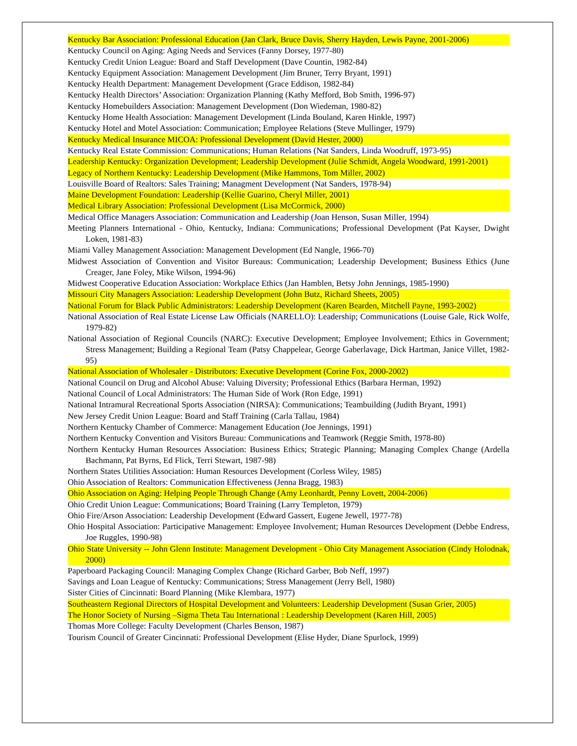Kentucky Bar Association: Professional Education (Jan Clark, Bruce Davis, Sherry Hayden, Lewis Payne, 2001-2006)
Kentucky Council on Aging: Aging Needs and Services (Fanny Dorsey, 1977-80)
Kentucky Credit Union League: Board and Staff Development (Dave Countin, 1982-84)
Kentucky Equipment Association: Management Development (Jim Bruner, Terry Bryant, 1991)
Kentucky Health Department: Management Development (Grace Eddison, 1982-84)
Kentucky Health Directors’ Association: Organization Planning (Kathy Mefford, Bob Smith, 1996-97)
Kentucky Homebuilders Association: Management Development (Don Wiedeman, 1980-82)
Kentucky Home Health Association: Management Development (Linda Bouland, Karen Hinkle, 1997)
Kentucky Hotel and Motel Association: Communication; Employee Relations (Steve Mullinger, 1979)
Kentucky Medical Insurance MICOA: Professional Development (David Hester, 2000)
Kentucky Real Estate Commission: Communications; Human Relations (Nat Sanders, Linda Woodruff, 1973-95)
Leadership Kentucky: Organization Development; Leadership Development (Julie Schmidt, Angela Woodward, 1991-2001)
Legacy of Northern Kentucky: Leadership Development (Mike Hammons, Tom Miller, 2002)
Louisville Board of Realtors: Sales Training; Managment Development (Nat Sanders, 1978-94)
Maine Development Foundation: Leadership (Kellie Guarino, Cheryl Miller, 2001)
Medical Library Association: Professional Development (Lisa McCormick, 2000)
Medical Office Managers Association: Communication and Leadership (Joan Henson, Susan Miller, 1994)
Meeting Planners International - Ohio, Kentucky, Indiana: Communications; Professional Development (Pat Kayser, Dwight Loken, 1981-83)
Miami Valley Management Association: Management Development (Ed Nangle, 1966-70)
Midwest Association of Convention and Visitor Bureaus: Communication; Leadership Development; Business Ethics (June Creager, Jane Foley, Mike Wilson, 1994-96)
Midwest Cooperative Education Association: Workplace Ethics (Jan Hamblen, Betsy John Jennings, 1985-1990)
Missouri City Managers Association: Leadership Development (John Butz, Richard Sheets, 2005)
National Forum for Black Public Administrators: Leadership Development (Karen Bearden, Mitchell Payne, 1993-2002)
National Association of Real Estate License Law Officials (NARELLO): Leadership; Communications (Louise Gale, Rick Wolfe, 1979-82)
National Association of Regional Councils (NARC): Executive Development; Employee Involvement; Ethics in Government; Stress Management; Building a Regional Team (Patsy Chappelear, George Gaberlavage, Dick Hartman, Janice Villet, 1982-95)
National Association of Wholesaler - Distributors: Executive Development (Corine Fox, 2000-2002)
National Council on Drug and Alcohol Abuse: Valuing Diversity; Professional Ethics (Barbara Herman, 1992)
National Council of Local Administrators: The Human Side of Work (Ron Edge, 1991)
National Intramural Recreational Sports Association (NIRSA): Communications; Teambuilding (Judith Bryant, 1991)
New Jersey Credit Union League: Board and Staff Training (Carla Tallau, 1984)
Northern Kentucky Chamber of Commerce: Management Education (Joe Jennings, 1991)
Northern Kentucky Convention and Visitors Bureau: Communications and Teamwork (Reggie Smith, 1978-80)
Northern Kentucky Human Resources Association: Business Ethics; Strategic Planning; Managing Complex Change (Ardella Bachmann, Pat Byrns, Ed Flick, Terri Stewart, 1987-98)
Northern States Utilities Association: Human Resources Development (Corless Wiley, 1985)
Ohio Association of Realtors: Communication Effectiveness (Jenna Bragg, 1983)
Ohio Association on Aging: Helping People Through Change (Amy Leonhardt, Penny Lovett, 2004-2006)
Ohio Credit Union League: Communications; Board Training (Larry Templeton, 1979)
Ohio Fire/Arson Association: Leadership Development (Edward Gassert, Eugene Jewell, 1977-78)
Ohio Hospital Association: Participative Management: Employee Involvement; Human Resources Development (Debbe Endress, Joe Ruggles, 1990-98)
Ohio State University -- John Glenn Institute: Management Development - Ohio City Management Association (Cindy Holodnak, 2000)
Paperboard Packaging Council: Managing Complex Change (Richard Garber, Bob Neff, 1997)
Savings and Loan League of Kentucky: Communications; Stress Management (Jerry Bell, 1980)
Sister Cities of Cincinnati: Board Planning (Mike Klembara, 1977)
Southeastern Regional Directors of Hospital Development and Volunteers: Leadership Development (Susan Grier, 2005)
The Honor Society of Nursing –Sigma Theta Tau International : Leadership Development (Karen Hill, 2005)
Thomas More College: Faculty Development (Charles Benson, 1987)
Tourism Council of Greater Cincinnati: Professional Development (Elise Hyder, Diane Spurlock, 1999)